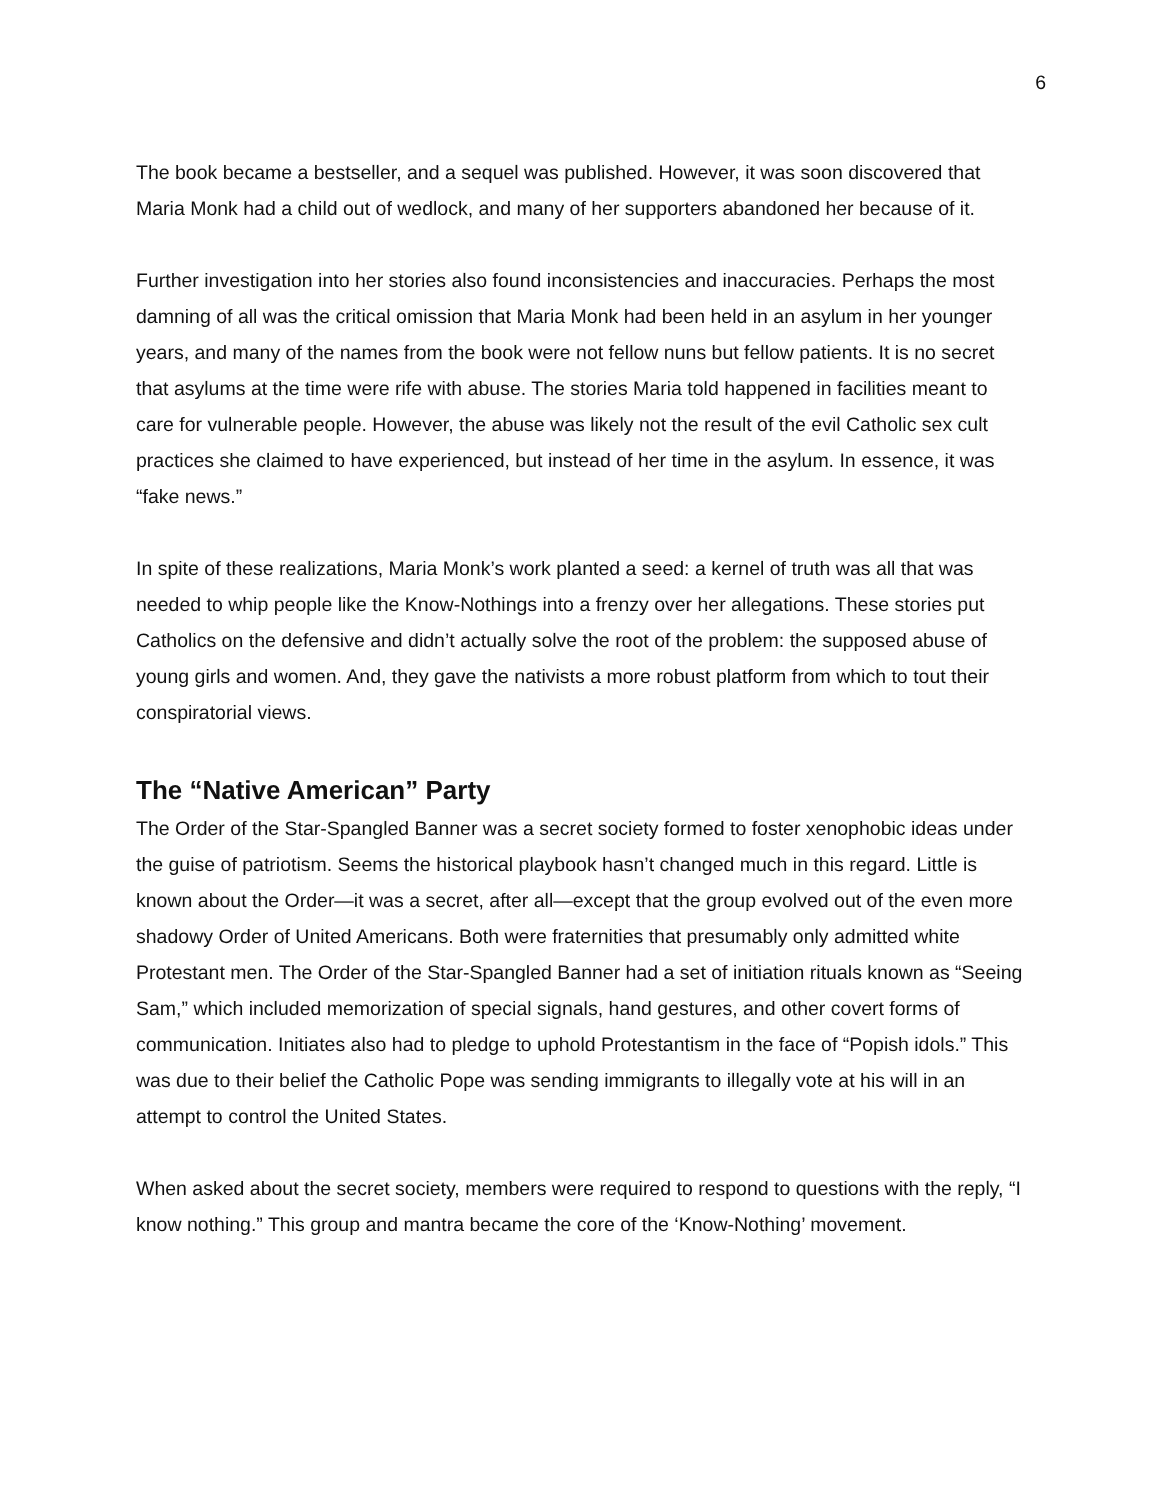6
The book became a bestseller, and a sequel was published. However, it was soon discovered that Maria Monk had a child out of wedlock, and many of her supporters abandoned her because of it.
Further investigation into her stories also found inconsistencies and inaccuracies. Perhaps the most damning of all was the critical omission that Maria Monk had been held in an asylum in her younger years, and many of the names from the book were not fellow nuns but fellow patients. It is no secret that asylums at the time were rife with abuse. The stories Maria told happened in facilities meant to care for vulnerable people. However, the abuse was likely not the result of the evil Catholic sex cult practices she claimed to have experienced, but instead of her time in the asylum. In essence, it was “fake news.”
In spite of these realizations, Maria Monk’s work planted a seed: a kernel of truth was all that was needed to whip people like the Know-Nothings into a frenzy over her allegations. These stories put Catholics on the defensive and didn’t actually solve the root of the problem: the supposed abuse of young girls and women. And, they gave the nativists a more robust platform from which to tout their conspiratorial views.
The “Native American” Party
The Order of the Star-Spangled Banner was a secret society formed to foster xenophobic ideas under the guise of patriotism. Seems the historical playbook hasn’t changed much in this regard. Little is known about the Order—it was a secret, after all—except that the group evolved out of the even more shadowy Order of United Americans. Both were fraternities that presumably only admitted white Protestant men. The Order of the Star-Spangled Banner had a set of initiation rituals known as “Seeing Sam,” which included memorization of special signals, hand gestures, and other covert forms of communication. Initiates also had to pledge to uphold Protestantism in the face of “Popish idols.” This was due to their belief the Catholic Pope was sending immigrants to illegally vote at his will in an attempt to control the United States.
When asked about the secret society, members were required to respond to questions with the reply, “I know nothing.” This group and mantra became the core of the ‘Know-Nothing’ movement.